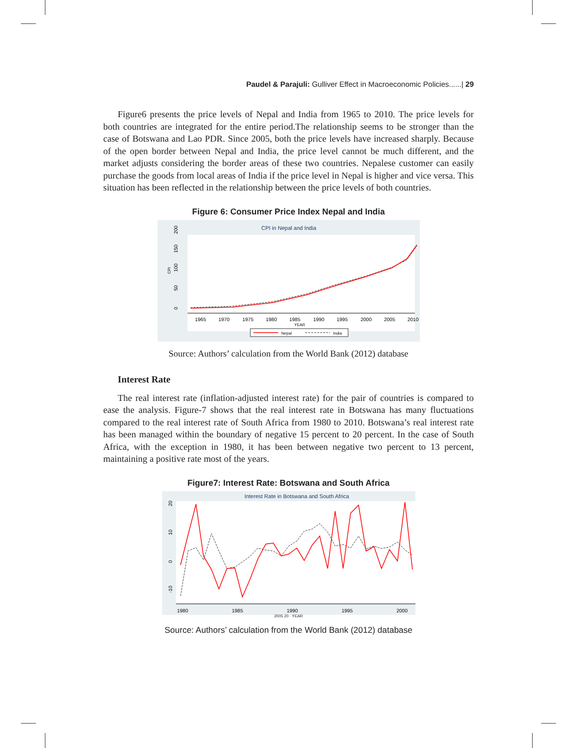Paudel & Parajuli: Gulliver Effect in Macroeconomic Policies......| 29
Figure6 presents the price levels of Nepal and India from 1965 to 2010. The price levels for both countries are integrated for the entire period.The relationship seems to be stronger than the case of Botswana and Lao PDR. Since 2005, both the price levels have increased sharply. Because of the open border between Nepal and India, the price level cannot be much different, and the market adjusts considering the border areas of these two countries. Nepalese customer can easily purchase the goods from local areas of India if the price level in Nepal is higher and vice versa. This situation has been reflected in the relationship between the price levels of both countries.
Figure 6: Consumer Price Index Nepal and India
CPI in Nepal and India
0
50
100
150
200
CPI
1965
1970
1975
1980
1985
1990
1995
2000
2005
2010
YEAR
Nepal
India
Source: Authors’ calculation from the World Bank (2012) database
Interest Rate
The real interest rate (inflation-adjusted interest rate) for the pair of countries is compared to ease the analysis. Figure-7 shows that the real interest rate in Botswana has many fluctuations compared to the real interest rate of South Africa from 1980 to 2010. Botswana’s real interest rate has been managed within the boundary of negative 15 percent to 20 percent. In the case of South Africa, with the exception in 1980, it has been between negative two percent to 13 percent, maintaining a positive rate most of the years.
Figure7: Interest Rate: Botswana and South Africa
Interest Rate in Botswana and South Africa
20
10
0
-10
1980
1985
1990
1995
2000
2005 20 · YEAR
Source: Authors’ calculation from the World Bank (2012) database